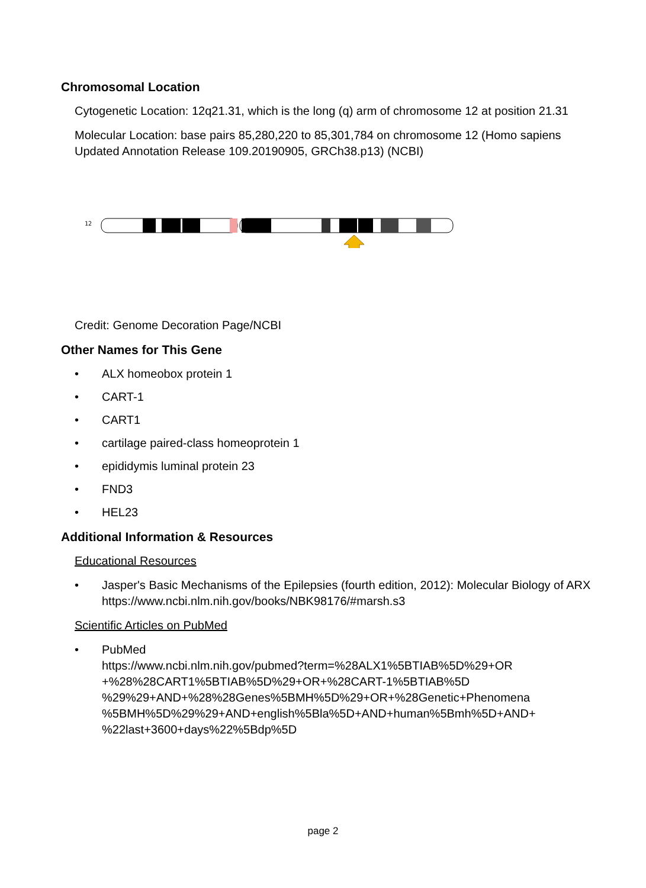Chromosomal Location
Cytogenetic Location: 12q21.31, which is the long (q) arm of chromosome 12 at position 21.31
Molecular Location: base pairs 85,280,220 to 85,301,784 on chromosome 12 (Homo sapiens Updated Annotation Release 109.20190905, GRCh38.p13) (NCBI)
12
Credit: Genome Decoration Page/NCBI
Other Names for This Gene
• ALX homeobox protein 1
• CART-1
• CART1
• cartilage paired-class homeoprotein 1
• epididymis luminal protein 23
• FND3
• HEL23
Additional Information & Resources
Educational Resources
• Jasper's Basic Mechanisms of the Epilepsies (fourth edition, 2012): Molecular Biology of ARX
https://www.ncbi.nlm.nih.gov/books/NBK98176/#marsh.s3
Scientific Articles on PubMed
• PubMed
https://www.ncbi.nlm.nih.gov/pubmed?term=%28ALX1%5BTIAB%5D%29+OR +%28%28CART1%5BTIAB%5D%29+OR+%28CART-1%5BTIAB%5D %29%29+AND+%28%28Genes%5BMH%5D%29+OR+%28Genetic+Phenomena %5BMH%5D%29%29+AND+english%5Bla%5D+AND+human%5Bmh%5D+AND+ %22last+3600+days%22%5Bdp%5D
page 2